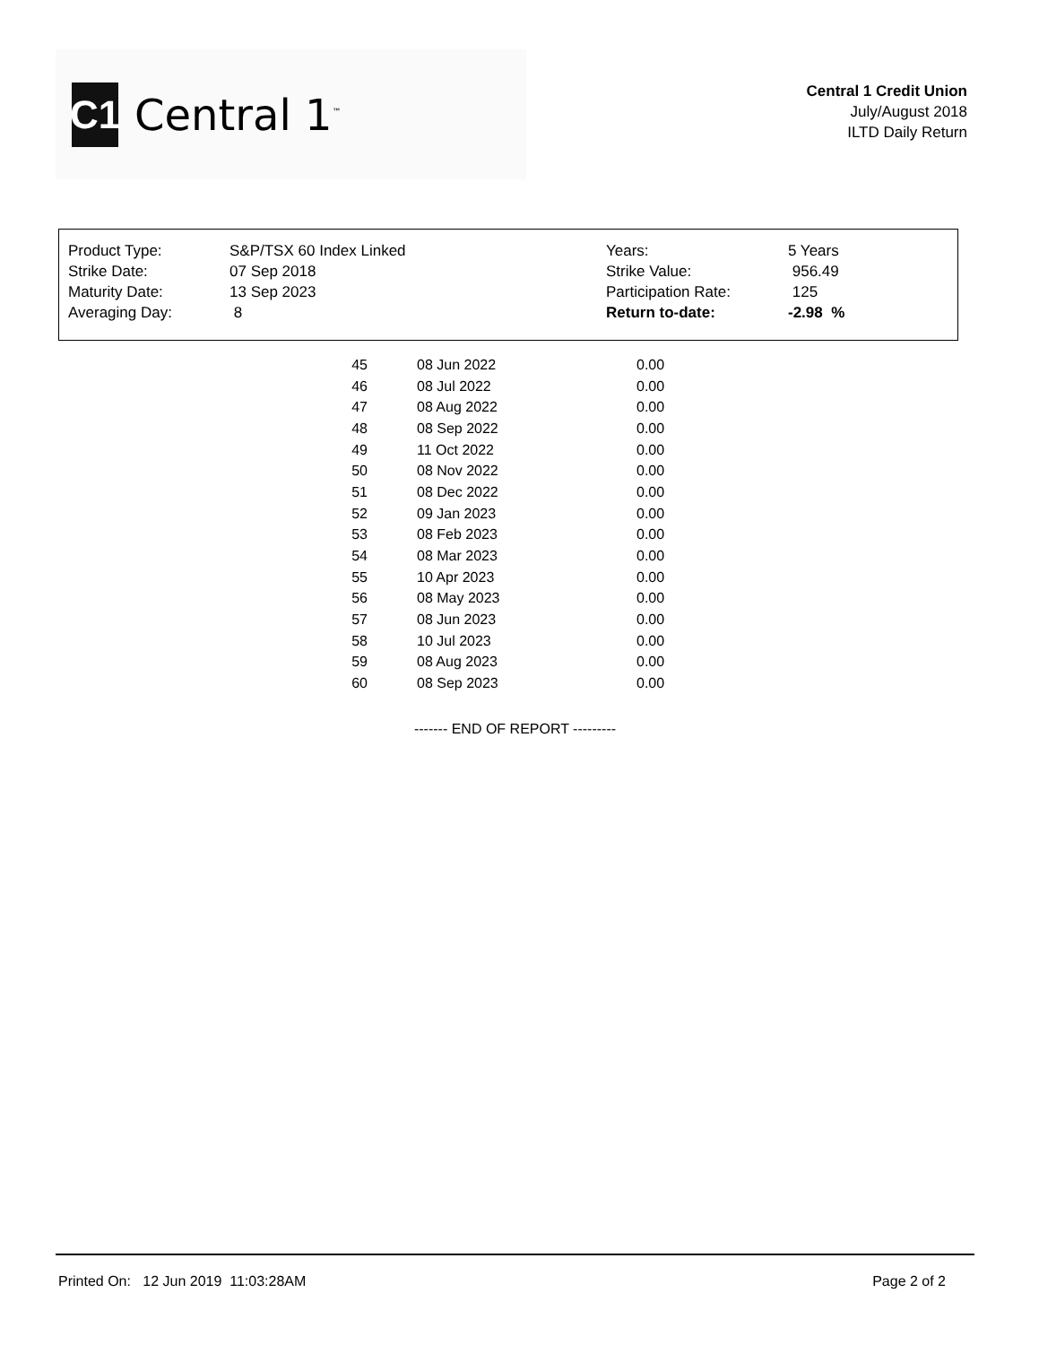C1
Central 1<sup>™</sup>
Central 1 Credit Union
July/August 2018
ILTD Daily Return
| Product Type: | S&P/TSX 60 Index Linked | Years: | 5 Years |
| Strike Date: | 07 Sep 2018 | Strike Value: | 956.49 |
| Maturity Date: | 13 Sep 2023 | Participation Rate: | 125 |
| Averaging Day: | 8 | Return to-date: | -2.98 % |
| 45 | 08 Jun 2022 | 0.00 |
| 46 | 08 Jul 2022 | 0.00 |
| 47 | 08 Aug 2022 | 0.00 |
| 48 | 08 Sep 2022 | 0.00 |
| 49 | 11 Oct 2022 | 0.00 |
| 50 | 08 Nov 2022 | 0.00 |
| 51 | 08 Dec 2022 | 0.00 |
| 52 | 09 Jan 2023 | 0.00 |
| 53 | 08 Feb 2023 | 0.00 |
| 54 | 08 Mar 2023 | 0.00 |
| 55 | 10 Apr 2023 | 0.00 |
| 56 | 08 May 2023 | 0.00 |
| 57 | 08 Jun 2023 | 0.00 |
| 58 | 10 Jul 2023 | 0.00 |
| 59 | 08 Aug 2023 | 0.00 |
| 60 | 08 Sep 2023 | 0.00 |
------- END OF REPORT ---------
Printed On: 12 Jun 2019 11:03:28AM Page 2 of 2